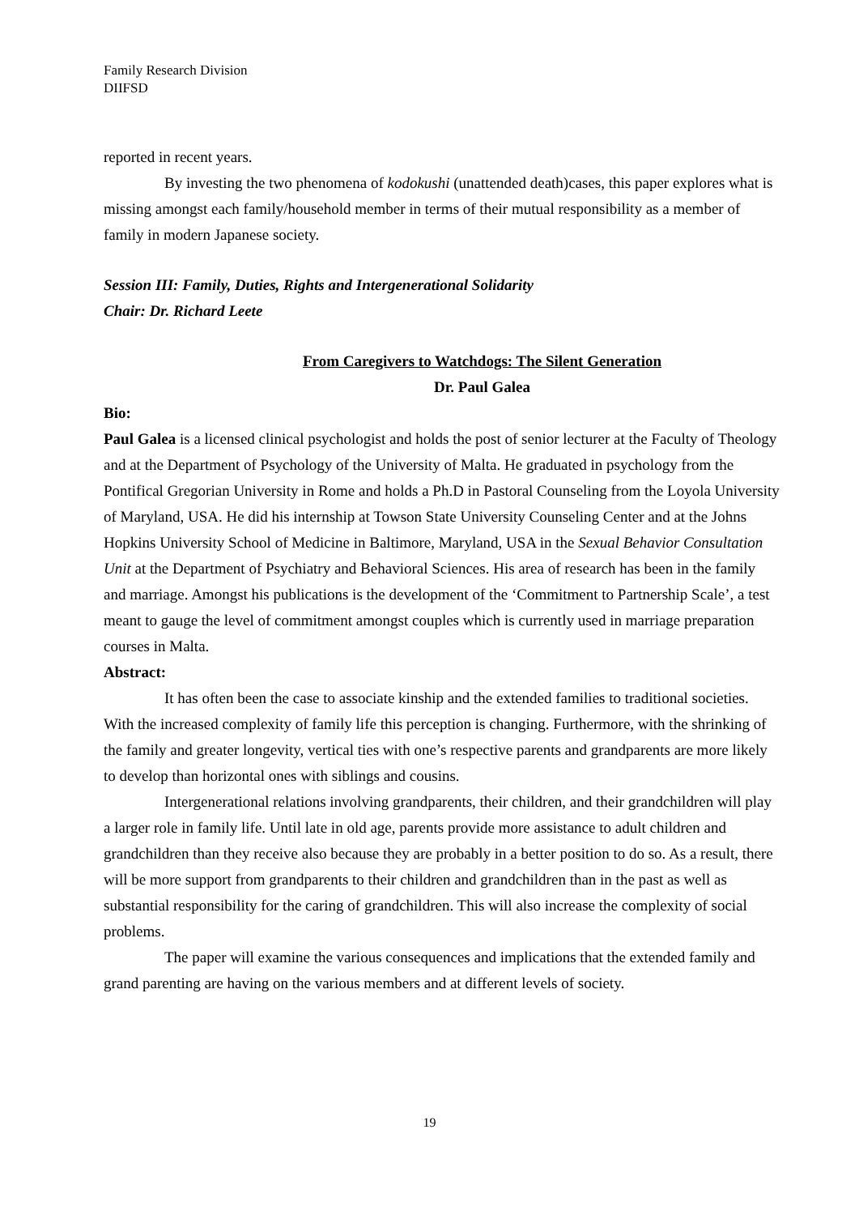Family Research Division
DIIFSD
reported in recent years.
By investing the two phenomena of kodokushi (unattended death)cases, this paper explores what is missing amongst each family/household member in terms of their mutual responsibility as a member of family in modern Japanese society.
Session III: Family, Duties, Rights and Intergenerational Solidarity
Chair: Dr. Richard Leete
From Caregivers to Watchdogs: The Silent Generation
Dr. Paul Galea
Bio:
Paul Galea is a licensed clinical psychologist and holds the post of senior lecturer at the Faculty of Theology and at the Department of Psychology of the University of Malta. He graduated in psychology from the Pontifical Gregorian University in Rome and holds a Ph.D in Pastoral Counseling from the Loyola University of Maryland, USA. He did his internship at Towson State University Counseling Center and at the Johns Hopkins University School of Medicine in Baltimore, Maryland, USA in the Sexual Behavior Consultation Unit at the Department of Psychiatry and Behavioral Sciences. His area of research has been in the family and marriage. Amongst his publications is the development of the ‘Commitment to Partnership Scale’, a test meant to gauge the level of commitment amongst couples which is currently used in marriage preparation courses in Malta.
Abstract:
It has often been the case to associate kinship and the extended families to traditional societies. With the increased complexity of family life this perception is changing. Furthermore, with the shrinking of the family and greater longevity, vertical ties with one’s respective parents and grandparents are more likely to develop than horizontal ones with siblings and cousins.
Intergenerational relations involving grandparents, their children, and their grandchildren will play a larger role in family life. Until late in old age, parents provide more assistance to adult children and grandchildren than they receive also because they are probably in a better position to do so. As a result, there will be more support from grandparents to their children and grandchildren than in the past as well as substantial responsibility for the caring of grandchildren. This will also increase the complexity of social problems.
The paper will examine the various consequences and implications that the extended family and grand parenting are having on the various members and at different levels of society.
19